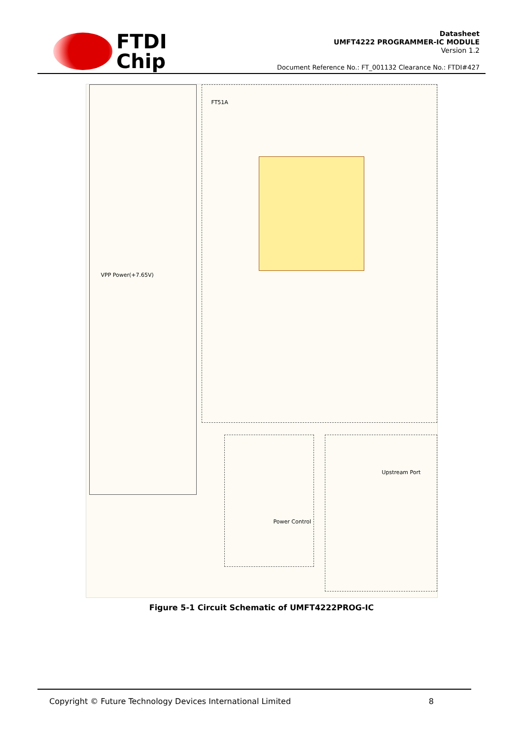FTDI
Chip
Datasheet
UMFT4222 PROGRAMMER-IC MODULE
Version 1.2
Document Reference No.: FT_001132 Clearance No.: FTDI#427
FT51A
VPP Power(+7.65V)
Power Control
Upstream Port
Figure 5-1 Circuit Schematic of UMFT4222PROG-IC
Copyright © Future Technology Devices International Limited 8